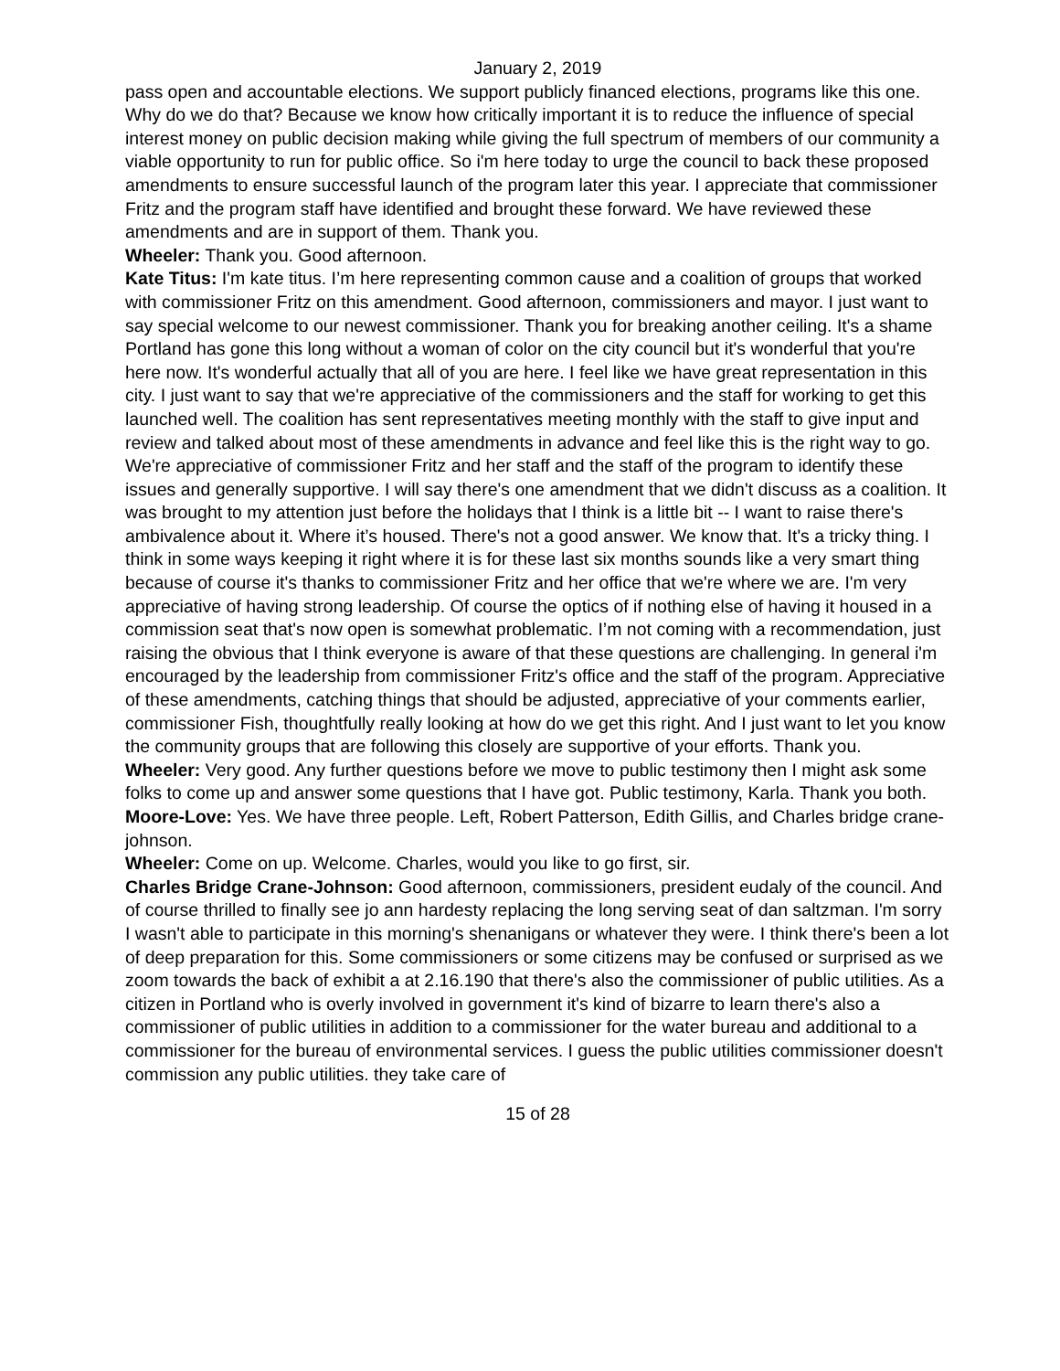January 2, 2019
pass open and accountable elections. We support publicly financed elections, programs like this one. Why do we do that? Because we know how critically important it is to reduce the influence of special interest money on public decision making while giving the full spectrum of members of our community a viable opportunity to run for public office. So i'm here today to urge the council to back these proposed amendments to ensure successful launch of the program later this year. I appreciate that commissioner Fritz and the program staff have identified and brought these forward. We have reviewed these amendments and are in support of them. Thank you.
Wheeler: Thank you. Good afternoon.
Kate Titus: I'm kate titus. I’m here representing common cause and a coalition of groups that worked with commissioner Fritz on this amendment. Good afternoon, commissioners and mayor. I just want to say special welcome to our newest commissioner. Thank you for breaking another ceiling. It's a shame Portland has gone this long without a woman of color on the city council but it's wonderful that you're here now. It's wonderful actually that all of you are here. I feel like we have great representation in this city. I just want to say that we're appreciative of the commissioners and the staff for working to get this launched well. The coalition has sent representatives meeting monthly with the staff to give input and review and talked about most of these amendments in advance and feel like this is the right way to go. We're appreciative of commissioner Fritz and her staff and the staff of the program to identify these issues and generally supportive. I will say there's one amendment that we didn't discuss as a coalition. It was brought to my attention just before the holidays that I think is a little bit -- I want to raise there's ambivalence about it. Where it’s housed. There's not a good answer. We know that. It's a tricky thing. I think in some ways keeping it right where it is for these last six months sounds like a very smart thing because of course it's thanks to commissioner Fritz and her office that we're where we are. I'm very appreciative of having strong leadership. Of course the optics of if nothing else of having it housed in a commission seat that's now open is somewhat problematic. I’m not coming with a recommendation, just raising the obvious that I think everyone is aware of that these questions are challenging. In general i'm encouraged by the leadership from commissioner Fritz's office and the staff of the program. Appreciative of these amendments, catching things that should be adjusted, appreciative of your comments earlier, commissioner Fish, thoughtfully really looking at how do we get this right. And I just want to let you know the community groups that are following this closely are supportive of your efforts. Thank you.
Wheeler: Very good. Any further questions before we move to public testimony then I might ask some folks to come up and answer some questions that I have got. Public testimony, Karla. Thank you both.
Moore-Love: Yes. We have three people. Left, Robert Patterson, Edith Gillis, and Charles bridge crane-johnson.
Wheeler: Come on up. Welcome. Charles, would you like to go first, sir.
Charles Bridge Crane-Johnson: Good afternoon, commissioners, president eudaly of the council. And of course thrilled to finally see jo ann hardesty replacing the long serving seat of dan saltzman. I'm sorry I wasn't able to participate in this morning's shenanigans or whatever they were. I think there's been a lot of deep preparation for this. Some commissioners or some citizens may be confused or surprised as we zoom towards the back of exhibit a at 2.16.190 that there's also the commissioner of public utilities. As a citizen in Portland who is overly involved in government it's kind of bizarre to learn there's also a commissioner of public utilities in addition to a commissioner for the water bureau and additional to a commissioner for the bureau of environmental services. I guess the public utilities commissioner doesn't commission any public utilities. they take care of
15 of 28